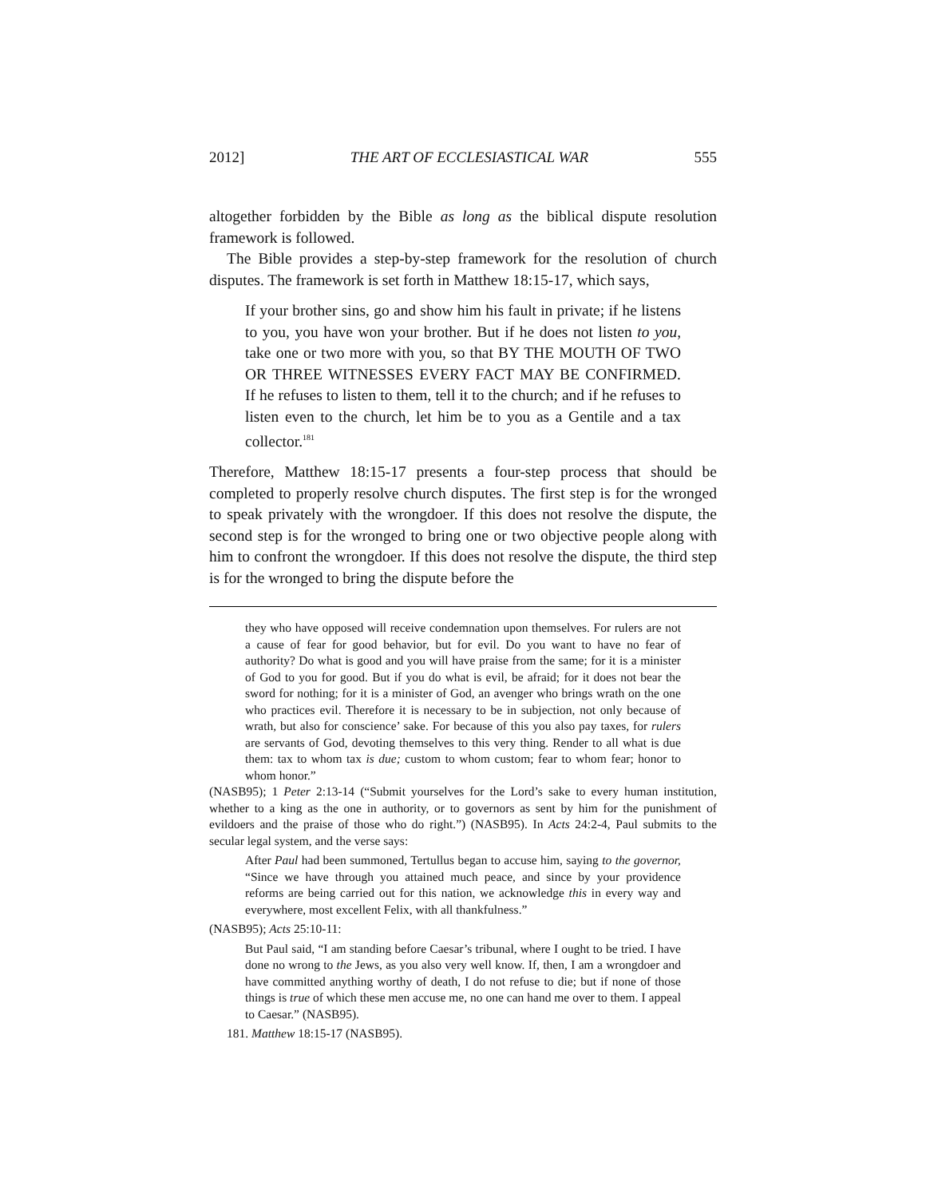2012] THE ART OF ECCLESIASTICAL WAR 555
altogether forbidden by the Bible as long as the biblical dispute resolution framework is followed.
The Bible provides a step-by-step framework for the resolution of church disputes. The framework is set forth in Matthew 18:15-17, which says,
If your brother sins, go and show him his fault in private; if he listens to you, you have won your brother. But if he does not listen to you, take one or two more with you, so that BY THE MOUTH OF TWO OR THREE WITNESSES EVERY FACT MAY BE CONFIRMED. If he refuses to listen to them, tell it to the church; and if he refuses to listen even to the church, let him be to you as a Gentile and a tax collector.<sup>181</sup>
Therefore, Matthew 18:15-17 presents a four-step process that should be completed to properly resolve church disputes. The first step is for the wronged to speak privately with the wrongdoer. If this does not resolve the dispute, the second step is for the wronged to bring one or two objective people along with him to confront the wrongdoer. If this does not resolve the dispute, the third step is for the wronged to bring the dispute before the
they who have opposed will receive condemnation upon themselves. For rulers are not a cause of fear for good behavior, but for evil. Do you want to have no fear of authority? Do what is good and you will have praise from the same; for it is a minister of God to you for good. But if you do what is evil, be afraid; for it does not bear the sword for nothing; for it is a minister of God, an avenger who brings wrath on the one who practices evil. Therefore it is necessary to be in subjection, not only because of wrath, but also for conscience’ sake. For because of this you also pay taxes, for rulers are servants of God, devoting themselves to this very thing. Render to all what is due them: tax to whom tax is due; custom to whom custom; fear to whom fear; honor to whom honor.”
(NASB95); 1 Peter 2:13-14 (“Submit yourselves for the Lord’s sake to every human institution, whether to a king as the one in authority, or to governors as sent by him for the punishment of evildoers and the praise of those who do right.”) (NASB95). In Acts 24:2-4, Paul submits to the secular legal system, and the verse says:
After Paul had been summoned, Tertullus began to accuse him, saying to the governor, “Since we have through you attained much peace, and since by your providence reforms are being carried out for this nation, we acknowledge this in every way and everywhere, most excellent Felix, with all thankfulness.”
(NASB95); Acts 25:10-11:
But Paul said, “I am standing before Caesar’s tribunal, where I ought to be tried. I have done no wrong to the Jews, as you also very well know. If, then, I am a wrongdoer and have committed anything worthy of death, I do not refuse to die; but if none of those things is true of which these men accuse me, no one can hand me over to them. I appeal to Caesar.” (NASB95).
181. Matthew 18:15-17 (NASB95).